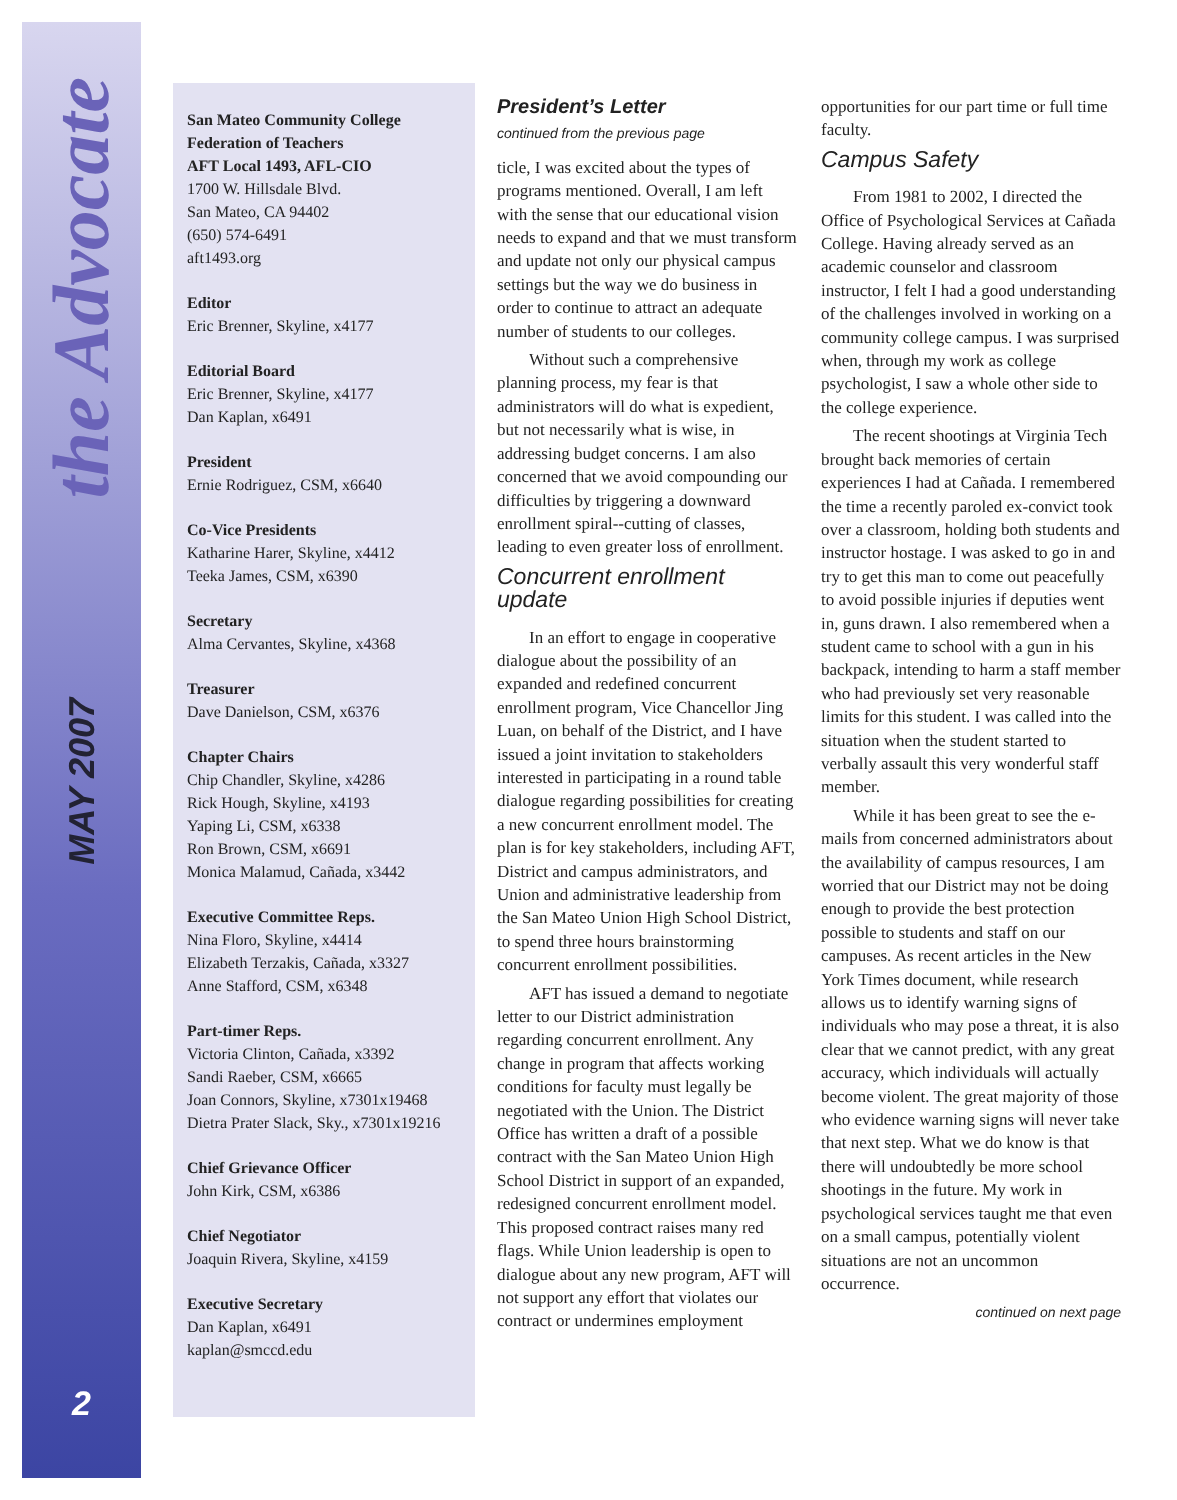the Advocate
MAY 2007
2
San Mateo Community College
Federation of Teachers
AFT Local 1493, AFL-CIO
1700 W. Hillsdale Blvd.
San Mateo, CA 94402
(650) 574-6491
aft1493.org
Editor
Eric Brenner, Skyline, x4177
Editorial Board
Eric Brenner, Skyline, x4177
Dan Kaplan, x6491
President
Ernie Rodriguez, CSM, x6640
Co-Vice Presidents
Katharine Harer, Skyline, x4412
Teeka James, CSM, x6390
Secretary
Alma Cervantes, Skyline, x4368
Treasurer
Dave Danielson, CSM, x6376
Chapter Chairs
Chip Chandler, Skyline, x4286
Rick Hough, Skyline, x4193
Yaping Li, CSM, x6338
Ron Brown, CSM, x6691
Monica Malamud, Cañada, x3442
Executive Committee Reps.
Nina Floro, Skyline, x4414
Elizabeth Terzakis, Cañada, x3327
Anne Stafford, CSM, x6348
Part-timer Reps.
Victoria Clinton, Cañada, x3392
Sandi Raeber, CSM, x6665
Joan Connors, Skyline, x7301x19468
Dietra Prater Slack, Sky., x7301x19216
Chief Grievance Officer
John Kirk, CSM, x6386
Chief Negotiator
Joaquin Rivera, Skyline, x4159
Executive Secretary
Dan Kaplan, x6491
kaplan@smccd.edu
President’s Letter
continued from the previous page
ticle, I was excited about the types of programs mentioned. Overall, I am left with the sense that our educational vision needs to expand and that we must transform and update not only our physical campus settings but the way we do business in order to continue to attract an adequate number of students to our colleges.
Without such a comprehensive planning process, my fear is that administrators will do what is expedient, but not necessarily what is wise, in addressing budget concerns. I am also concerned that we avoid compounding our difficulties by triggering a downward enrollment spiral--cutting of classes, leading to even greater loss of enrollment.
Concurrent enrollment update
In an effort to engage in cooperative dialogue about the possibility of an expanded and redefined concurrent enrollment program, Vice Chancellor Jing Luan, on behalf of the District, and I have issued a joint invitation to stakeholders interested in participating in a round table dialogue regarding possibilities for creating a new concurrent enrollment model. The plan is for key stakeholders, including AFT, District and campus administrators, and Union and administrative leadership from the San Mateo Union High School District, to spend three hours brainstorming concurrent enrollment possibilities.
AFT has issued a demand to negotiate letter to our District administration regarding concurrent enrollment. Any change in program that affects working conditions for faculty must legally be negotiated with the Union. The District Office has written a draft of a possible contract with the San Mateo Union High School District in support of an expanded, redesigned concurrent enrollment model. This proposed contract raises many red flags. While Union leadership is open to dialogue about any new program, AFT will not support any effort that violates our contract or undermines employment
opportunities for our part time or full time faculty.
Campus Safety
From 1981 to 2002, I directed the Office of Psychological Services at Cañada College. Having already served as an academic counselor and classroom instructor, I felt I had a good understanding of the challenges involved in working on a community college campus. I was surprised when, through my work as college psychologist, I saw a whole other side to the college experience.
The recent shootings at Virginia Tech brought back memories of certain experiences I had at Cañada. I remembered the time a recently paroled ex-convict took over a classroom, holding both students and instructor hostage. I was asked to go in and try to get this man to come out peacefully to avoid possible injuries if deputies went in, guns drawn. I also remembered when a student came to school with a gun in his backpack, intending to harm a staff member who had previously set very reasonable limits for this student. I was called into the situation when the student started to verbally assault this very wonderful staff member.
While it has been great to see the e-mails from concerned administrators about the availability of campus resources, I am worried that our District may not be doing enough to provide the best protection possible to students and staff on our campuses. As recent articles in the New York Times document, while research allows us to identify warning signs of individuals who may pose a threat, it is also clear that we cannot predict, with any great accuracy, which individuals will actually become violent. The great majority of those who evidence warning signs will never take that next step. What we do know is that there will undoubtedly be more school shootings in the future. My work in psychological services taught me that even on a small campus, potentially violent situations are not an uncommon occurrence.
continued on next page